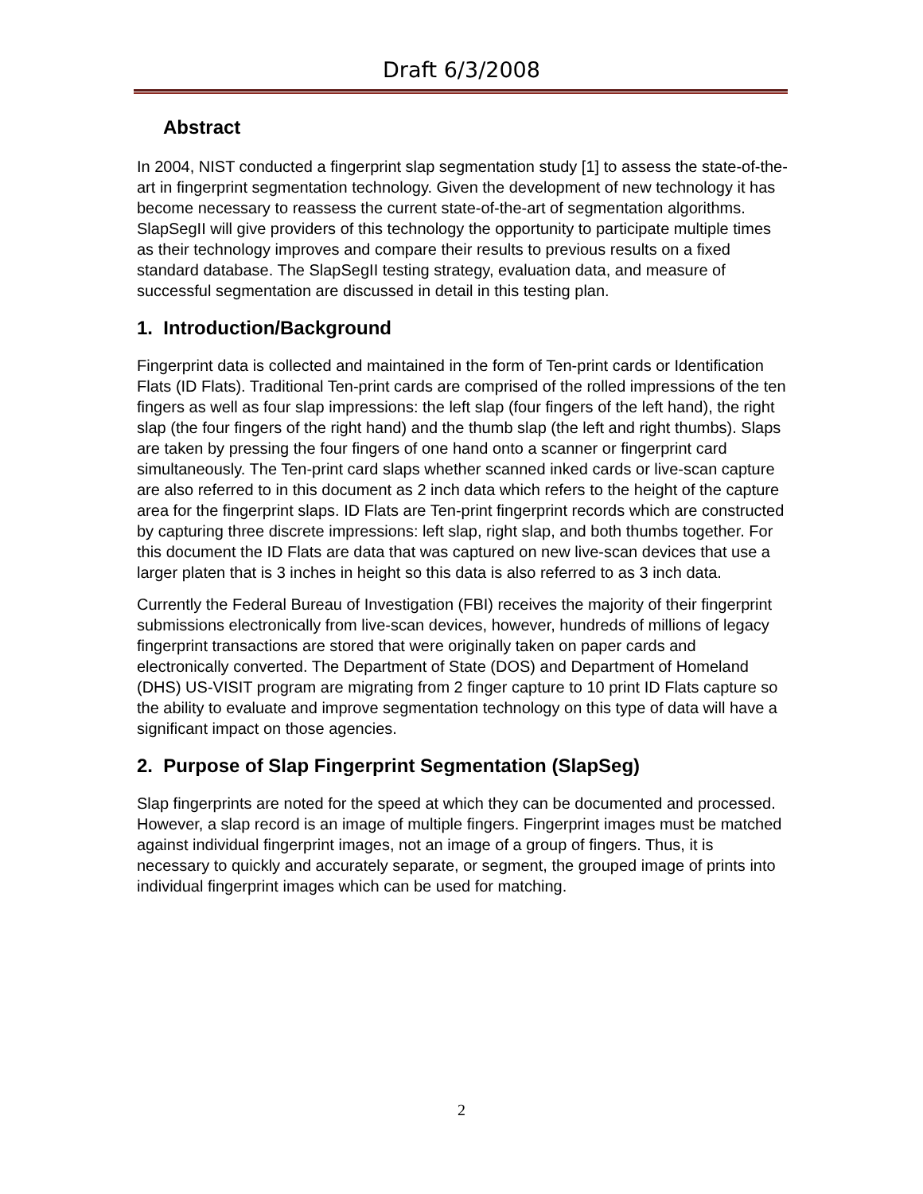Draft 6/3/2008
Abstract
In 2004, NIST conducted a fingerprint slap segmentation study [1] to assess the state-of-the-art in fingerprint segmentation technology. Given the development of new technology it has become necessary to reassess the current state-of-the-art of segmentation algorithms. SlapSegII will give providers of this technology the opportunity to participate multiple times as their technology improves and compare their results to previous results on a fixed standard database. The SlapSegII testing strategy, evaluation data, and measure of successful segmentation are discussed in detail in this testing plan.
1. Introduction/Background
Fingerprint data is collected and maintained in the form of Ten-print cards or Identification Flats (ID Flats). Traditional Ten-print cards are comprised of the rolled impressions of the ten fingers as well as four slap impressions: the left slap (four fingers of the left hand), the right slap (the four fingers of the right hand) and the thumb slap (the left and right thumbs). Slaps are taken by pressing the four fingers of one hand onto a scanner or fingerprint card simultaneously. The Ten-print card slaps whether scanned inked cards or live-scan capture are also referred to in this document as 2 inch data which refers to the height of the capture area for the fingerprint slaps. ID Flats are Ten-print fingerprint records which are constructed by capturing three discrete impressions: left slap, right slap, and both thumbs together. For this document the ID Flats are data that was captured on new live-scan devices that use a larger platen that is 3 inches in height so this data is also referred to as 3 inch data.
Currently the Federal Bureau of Investigation (FBI) receives the majority of their fingerprint submissions electronically from live-scan devices, however, hundreds of millions of legacy fingerprint transactions are stored that were originally taken on paper cards and electronically converted. The Department of State (DOS) and Department of Homeland (DHS) US-VISIT program are migrating from 2 finger capture to 10 print ID Flats capture so the ability to evaluate and improve segmentation technology on this type of data will have a significant impact on those agencies.
2. Purpose of Slap Fingerprint Segmentation (SlapSeg)
Slap fingerprints are noted for the speed at which they can be documented and processed. However, a slap record is an image of multiple fingers. Fingerprint images must be matched against individual fingerprint images, not an image of a group of fingers. Thus, it is necessary to quickly and accurately separate, or segment, the grouped image of prints into individual fingerprint images which can be used for matching.
2